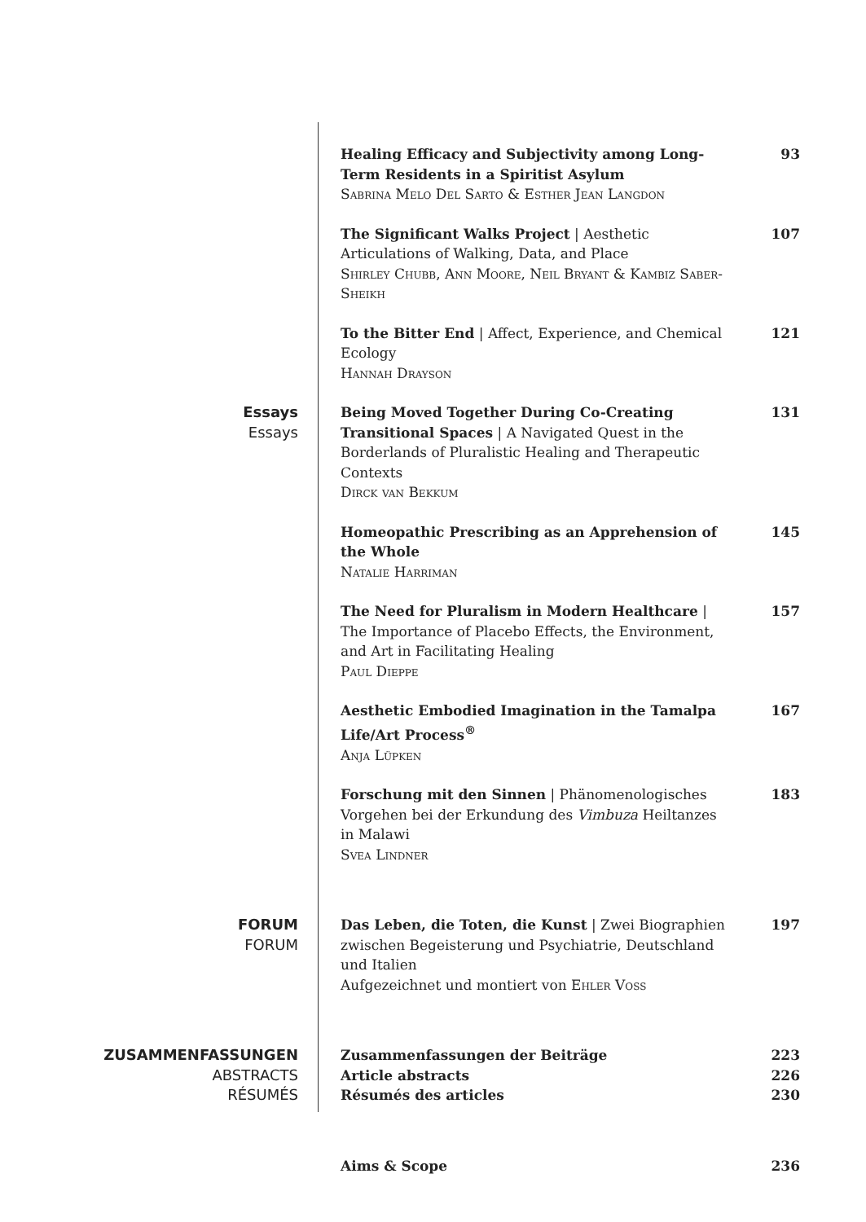Healing Efficacy and Subjectivity among Long-Term Residents in a Spiritist Asylum
Sabrina Melo Del Sarto & Esther Jean Langdon
93
The Significant Walks Project | Aesthetic Articulations of Walking, Data, and Place
Shirley Chubb, Ann Moore, Neil Bryant & Kambiz Saber-Sheikh
107
To the Bitter End | Affect, Experience, and Chemical Ecology
Hannah Drayson
121
Essays
Essays
Being Moved Together During Co-Creating Transitional Spaces | A Navigated Quest in the Borderlands of Pluralistic Healing and Therapeutic Contexts
Dirck van Bekkum
131
Homeopathic Prescribing as an Apprehension of the Whole
Natalie Harriman
145
The Need for Pluralism in Modern Healthcare | The Importance of Placebo Effects, the Environment, and Art in Facilitating Healing
Paul Dieppe
157
Aesthetic Embodied Imagination in the Tamalpa Life/Art Process<sup>®</sup>
Anja Lüpken
167
Forschung mit den Sinnen | Phänomenologisches Vorgehen bei der Erkundung des Vimbuza Heiltanzes in Malawi
Svea Lindner
183
FORUM
FORUM
Das Leben, die Toten, die Kunst | Zwei Biographien zwischen Begeisterung und Psychiatrie, Deutschland und Italien
Aufgezeichnet und montiert von Ehler Voss
197
ZUSAMMENFASSUNGEN
ABSTRACTS
RÉSUMÉS
Zusammenfassungen der Beiträge
Article abstracts
Résumés des articles
223
226
230
Aims & Scope 236